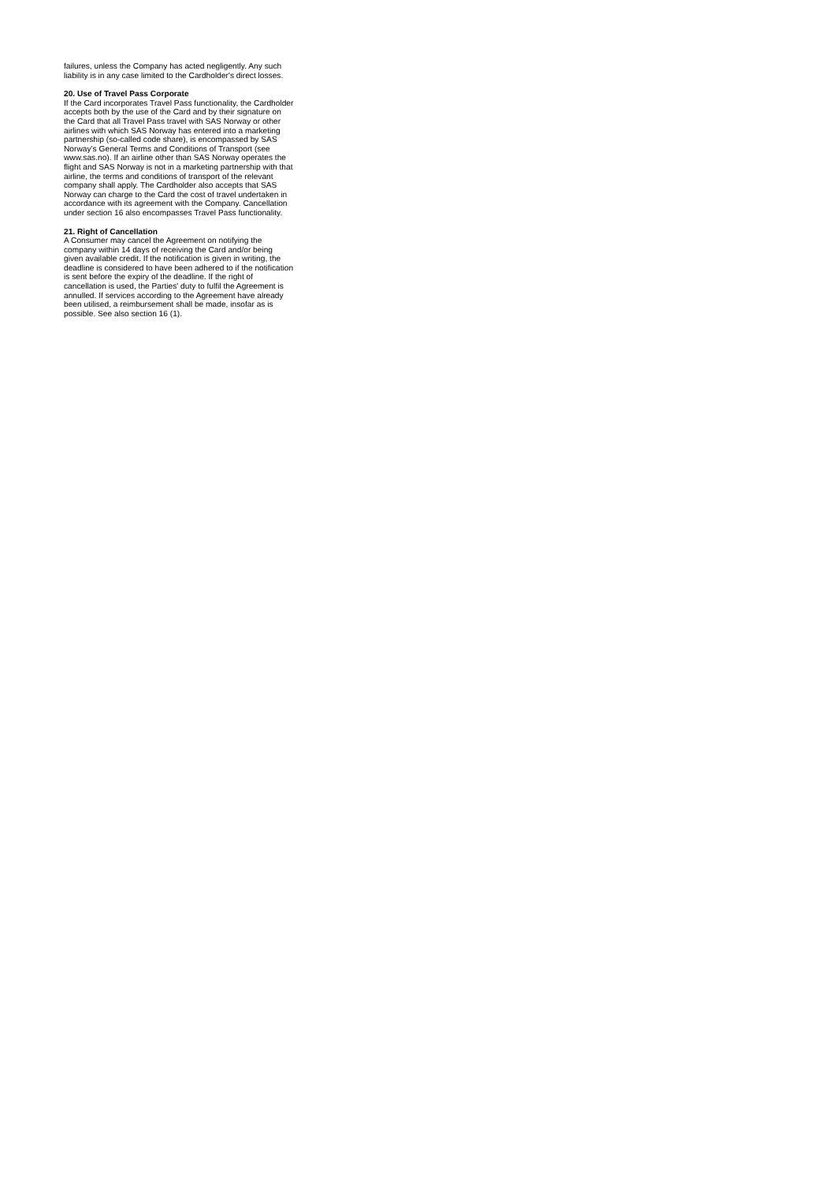failures, unless the Company has acted negligently. Any such liability is in any case limited to the Cardholder's direct losses.
20. Use of Travel Pass Corporate
If the Card incorporates Travel Pass functionality, the Cardholder accepts both by the use of the Card and by their signature on the Card that all Travel Pass travel with SAS Norway or other airlines with which SAS Norway has entered into a marketing partnership (so-called code share), is encompassed by SAS Norway’s General Terms and Conditions of Transport (see www.sas.no). If an airline other than SAS Norway operates the flight and SAS Norway is not in a marketing partnership with that airline, the terms and conditions of transport of the relevant company shall apply. The Cardholder also accepts that SAS Norway can charge to the Card the cost of travel undertaken in accordance with its agreement with the Company. Cancellation under section 16 also encompasses Travel Pass functionality.
21. Right of Cancellation
A Consumer may cancel the Agreement on notifying the company within 14 days of receiving the Card and/or being given available credit. If the notification is given in writing, the deadline is considered to have been adhered to if the notification is sent before the expiry of the deadline. If the right of cancellation is used, the Parties' duty to fulfil the Agreement is annulled. If services according to the Agreement have already been utilised, a reimbursement shall be made, insofar as is possible. See also section 16 (1).